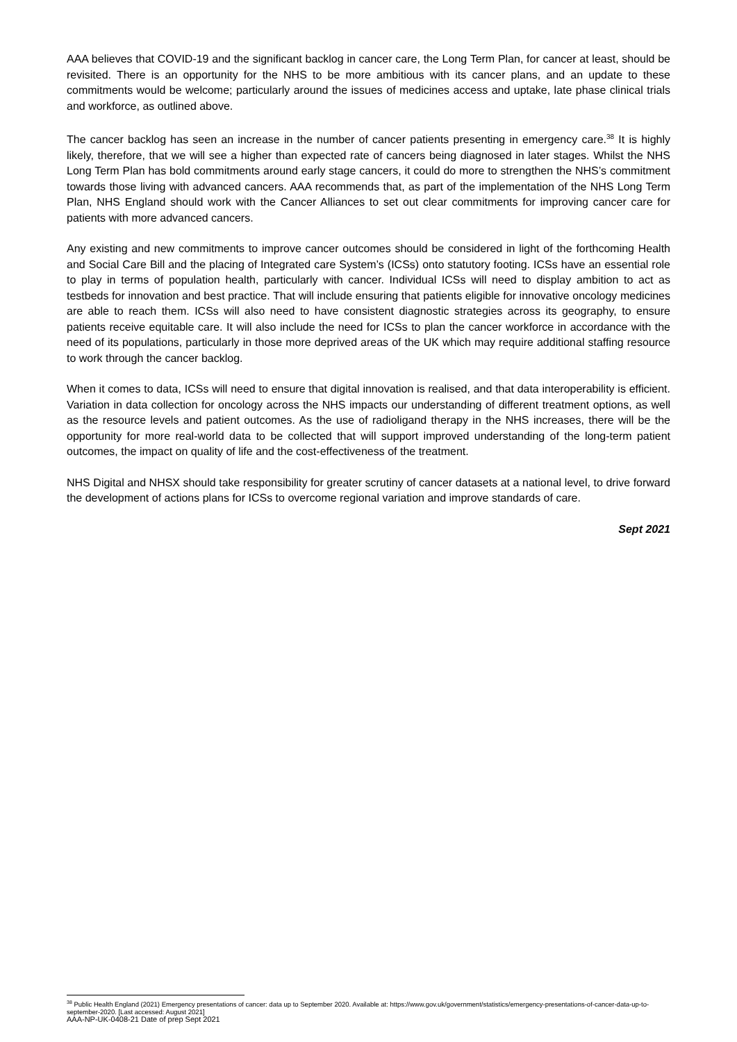AAA believes that COVID-19 and the significant backlog in cancer care, the Long Term Plan, for cancer at least, should be revisited. There is an opportunity for the NHS to be more ambitious with its cancer plans, and an update to these commitments would be welcome; particularly around the issues of medicines access and uptake, late phase clinical trials and workforce, as outlined above.
The cancer backlog has seen an increase in the number of cancer patients presenting in emergency care.<sup>38</sup> It is highly likely, therefore, that we will see a higher than expected rate of cancers being diagnosed in later stages. Whilst the NHS Long Term Plan has bold commitments around early stage cancers, it could do more to strengthen the NHS’s commitment towards those living with advanced cancers. AAA recommends that, as part of the implementation of the NHS Long Term Plan, NHS England should work with the Cancer Alliances to set out clear commitments for improving cancer care for patients with more advanced cancers.
Any existing and new commitments to improve cancer outcomes should be considered in light of the forthcoming Health and Social Care Bill and the placing of Integrated care System’s (ICSs) onto statutory footing. ICSs have an essential role to play in terms of population health, particularly with cancer. Individual ICSs will need to display ambition to act as testbeds for innovation and best practice. That will include ensuring that patients eligible for innovative oncology medicines are able to reach them. ICSs will also need to have consistent diagnostic strategies across its geography, to ensure patients receive equitable care. It will also include the need for ICSs to plan the cancer workforce in accordance with the need of its populations, particularly in those more deprived areas of the UK which may require additional staffing resource to work through the cancer backlog.
When it comes to data, ICSs will need to ensure that digital innovation is realised, and that data interoperability is efficient. Variation in data collection for oncology across the NHS impacts our understanding of different treatment options, as well as the resource levels and patient outcomes. As the use of radioligand therapy in the NHS increases, there will be the opportunity for more real-world data to be collected that will support improved understanding of the long-term patient outcomes, the impact on quality of life and the cost-effectiveness of the treatment.
NHS Digital and NHSX should take responsibility for greater scrutiny of cancer datasets at a national level, to drive forward the development of actions plans for ICSs to overcome regional variation and improve standards of care.
Sept 2021
<sup>38</sup> Public Health England (2021) Emergency presentations of cancer: data up to September 2020. Available at: https://www.gov.uk/government/statistics/emergency-presentations-of-cancer-data-up-to-september-2020. [Last accessed: August 2021]
AAA-NP-UK-0408-21 Date of prep Sept 2021